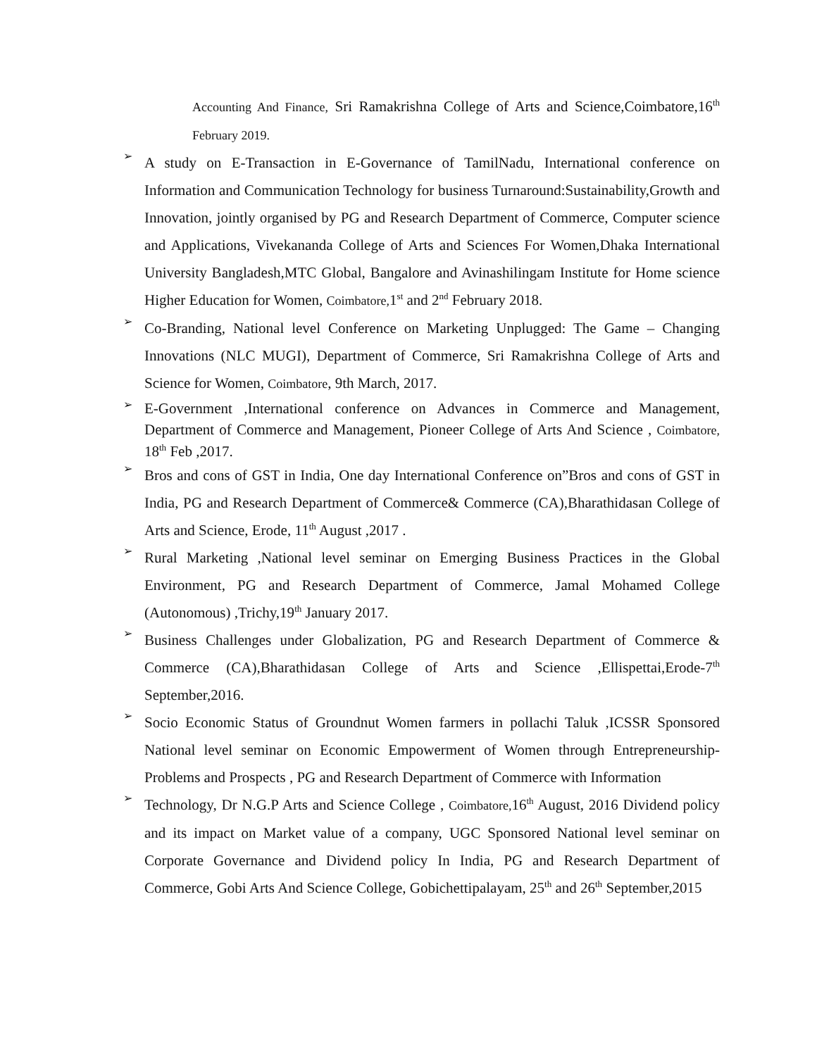Accounting And Finance, Sri Ramakrishna College of Arts and Science,Coimbatore,16<sup>th</sup> February 2019.
➢
A study on E-Transaction in E-Governance of TamilNadu, International conference on Information and Communication Technology for business Turnaround:Sustainability,Growth and Innovation, jointly organised by PG and Research Department of Commerce, Computer science and Applications, Vivekananda College of Arts and Sciences For Women,Dhaka International University Bangladesh,MTC Global, Bangalore and Avinashilingam Institute for Home science Higher Education for Women, Coimbatore, 1<sup>st</sup> and 2<sup>nd</sup> February 2018.
➢
Co-Branding, National level Conference on Marketing Unplugged: The Game – Changing Innovations (NLC MUGI), Department of Commerce, Sri Ramakrishna College of Arts and Science for Women, Coimbatore, 9th March, 2017.
➢
E-Government ,International conference on Advances in Commerce and Management, Department of Commerce and Management, Pioneer College of Arts And Science , Coimbatore, 18<sup>th</sup> Feb ,2017.
➢
Bros and cons of GST in India, One day International Conference on”Bros and cons of GST in India, PG and Research Department of Commerce& Commerce (CA),Bharathidasan College of Arts and Science, Erode, 11<sup>th</sup> August ,2017 .
➢
Rural Marketing ,National level seminar on Emerging Business Practices in the Global Environment, PG and Research Department of Commerce, Jamal Mohamed College (Autonomous) ,Trichy,19<sup>th</sup> January 2017.
➢
Business Challenges under Globalization, PG and Research Department of Commerce & Commerce (CA),Bharathidasan College of Arts and Science ,Ellispettai,Erode-7<sup>th</sup> September,2016.
➢
Socio Economic Status of Groundnut Women farmers in pollachi Taluk ,ICSSR Sponsored National level seminar on Economic Empowerment of Women through Entrepreneurship-Problems and Prospects , PG and Research Department of Commerce with Information
➢
Technology, Dr N.G.P Arts and Science College , Coimbatore, 16<sup>th</sup> August, 2016 Dividend policy and its impact on Market value of a company, UGC Sponsored National level seminar on Corporate Governance and Dividend policy In India, PG and Research Department of Commerce, Gobi Arts And Science College, Gobichettipalayam, 25<sup>th</sup> and 26<sup>th</sup> September,2015